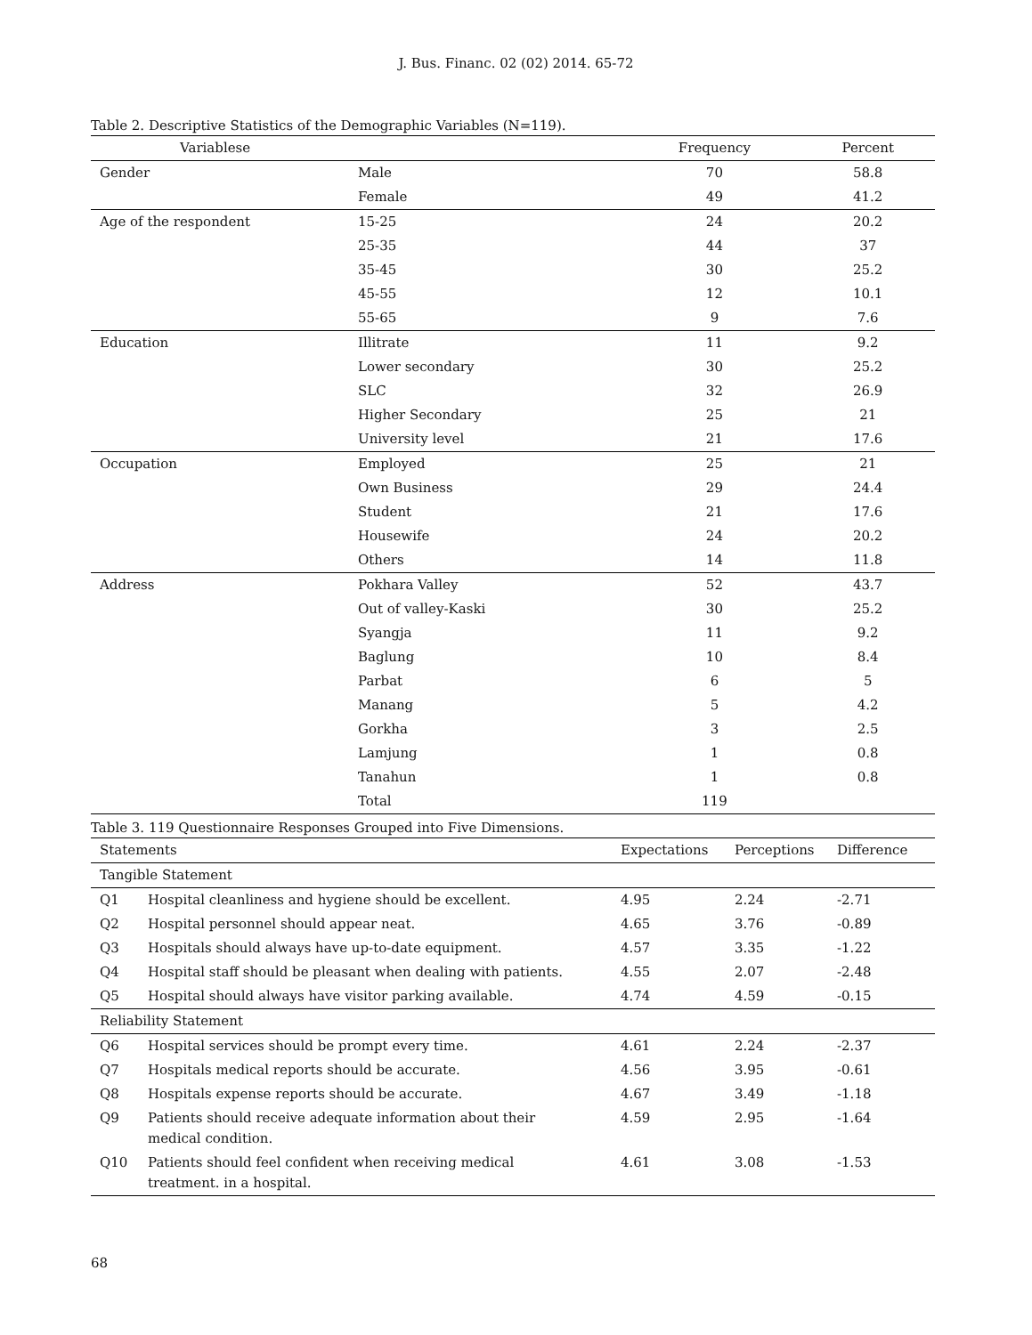J. Bus. Financ. 02 (02) 2014. 65-72
Table 2. Descriptive Statistics of the Demographic Variables (N=119).
| Variablese | | Frequency | Percent |
| --- | --- | --- | --- |
| Gender | Male | 70 | 58.8 |
| | Female | 49 | 41.2 |
| Age of the respondent | 15-25 | 24 | 20.2 |
| | 25-35 | 44 | 37 |
| | 35-45 | 30 | 25.2 |
| | 45-55 | 12 | 10.1 |
| | 55-65 | 9 | 7.6 |
| Education | Illitrate | 11 | 9.2 |
| | Lower secondary | 30 | 25.2 |
| | SLC | 32 | 26.9 |
| | Higher Secondary | 25 | 21 |
| | University level | 21 | 17.6 |
| Occupation | Employed | 25 | 21 |
| | Own Business | 29 | 24.4 |
| | Student | 21 | 17.6 |
| | Housewife | 24 | 20.2 |
| | Others | 14 | 11.8 |
| Address | Pokhara Valley | 52 | 43.7 |
| | Out of valley-Kaski | 30 | 25.2 |
| | Syangja | 11 | 9.2 |
| | Baglung | 10 | 8.4 |
| | Parbat | 6 | 5 |
| | Manang | 5 | 4.2 |
| | Gorkha | 3 | 2.5 |
| | Lamjung | 1 | 0.8 |
| | Tanahun | 1 | 0.8 |
| | Total | 119 | |
Table 3. 119 Questionnaire Responses Grouped into Five Dimensions.
| Statements | | Expectations | Perceptions | Difference |
| --- | --- | --- | --- | --- |
| Tangible Statement | | | | |
| Q1 | Hospital cleanliness and hygiene should be excellent. | 4.95 | 2.24 | -2.71 |
| Q2 | Hospital personnel should appear neat. | 4.65 | 3.76 | -0.89 |
| Q3 | Hospitals should always have up-to-date equipment. | 4.57 | 3.35 | -1.22 |
| Q4 | Hospital staff should be pleasant when dealing with patients. | 4.55 | 2.07 | -2.48 |
| Q5 | Hospital should always have visitor parking available. | 4.74 | 4.59 | -0.15 |
| Reliability Statement | | | | |
| Q6 | Hospital services should be prompt every time. | 4.61 | 2.24 | -2.37 |
| Q7 | Hospitals medical reports should be accurate. | 4.56 | 3.95 | -0.61 |
| Q8 | Hospitals expense reports should be accurate. | 4.67 | 3.49 | -1.18 |
| Q9 | Patients should receive adequate information about their medical condition. | 4.59 | 2.95 | -1.64 |
| Q10 | Patients should feel confident when receiving medical treatment. in a hospital. | 4.61 | 3.08 | -1.53 |
68